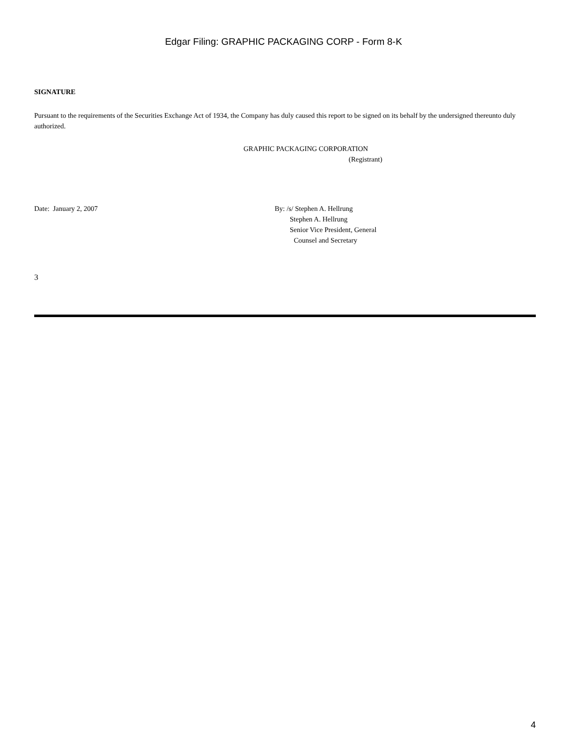Edgar Filing: GRAPHIC PACKAGING CORP - Form 8-K
SIGNATURE
Pursuant to the requirements of the Securities Exchange Act of 1934, the Company has duly caused this report to be signed on its behalf by the undersigned thereunto duly authorized.
GRAPHIC PACKAGING CORPORATION
(Registrant)
Date: January 2, 2007 By: /s/ Stephen A. Hellrung
Stephen A. Hellrung
Senior Vice President, General
Counsel and Secretary
3
4